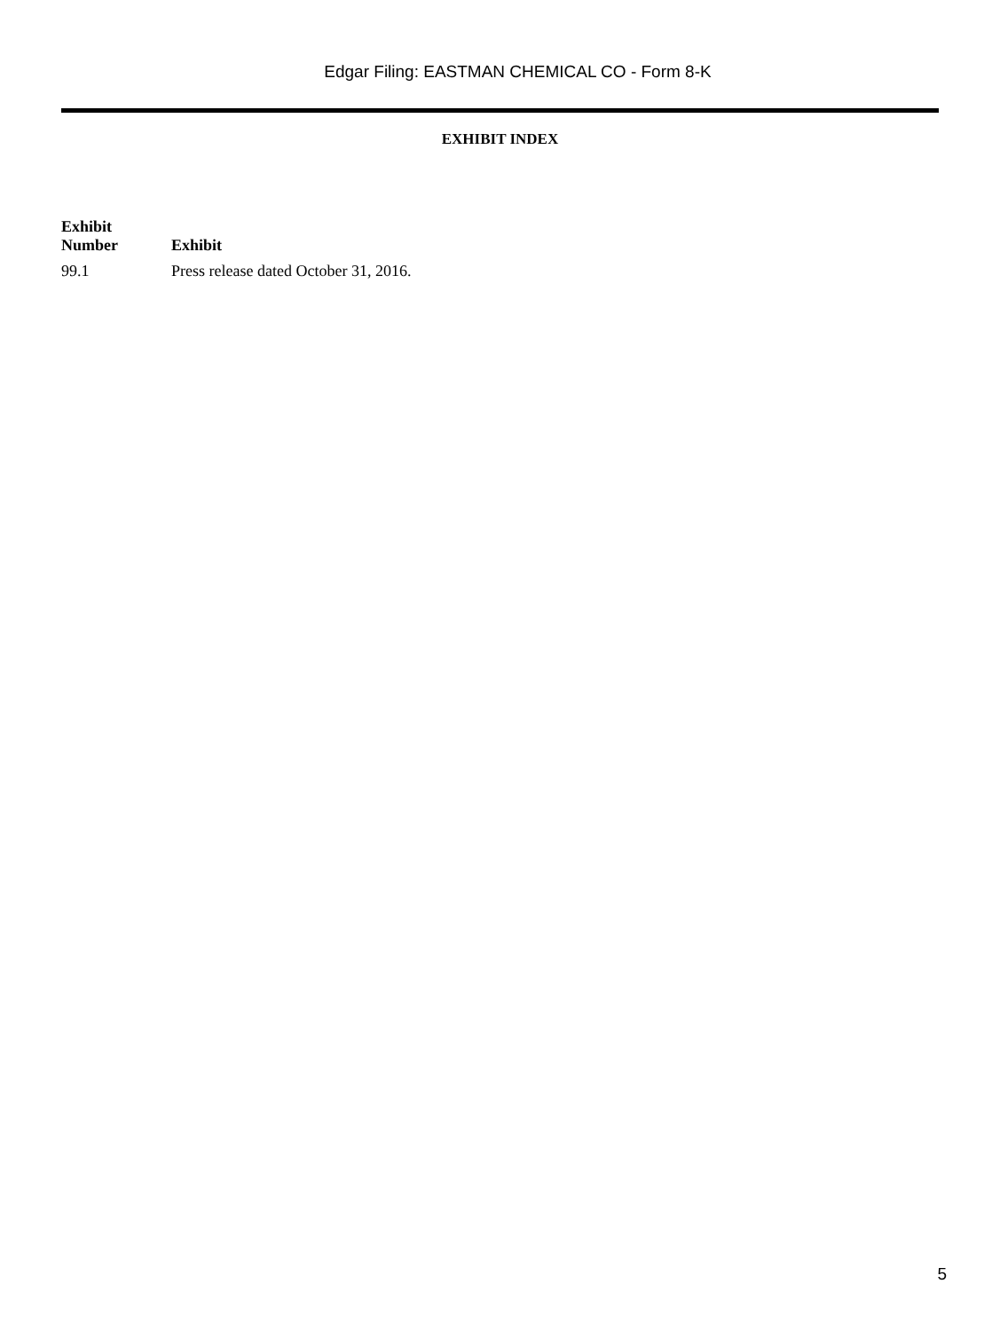Edgar Filing: EASTMAN CHEMICAL CO - Form 8-K
EXHIBIT INDEX
| Exhibit Number | Exhibit |
| --- | --- |
| 99.1 | Press release dated October 31, 2016. |
5